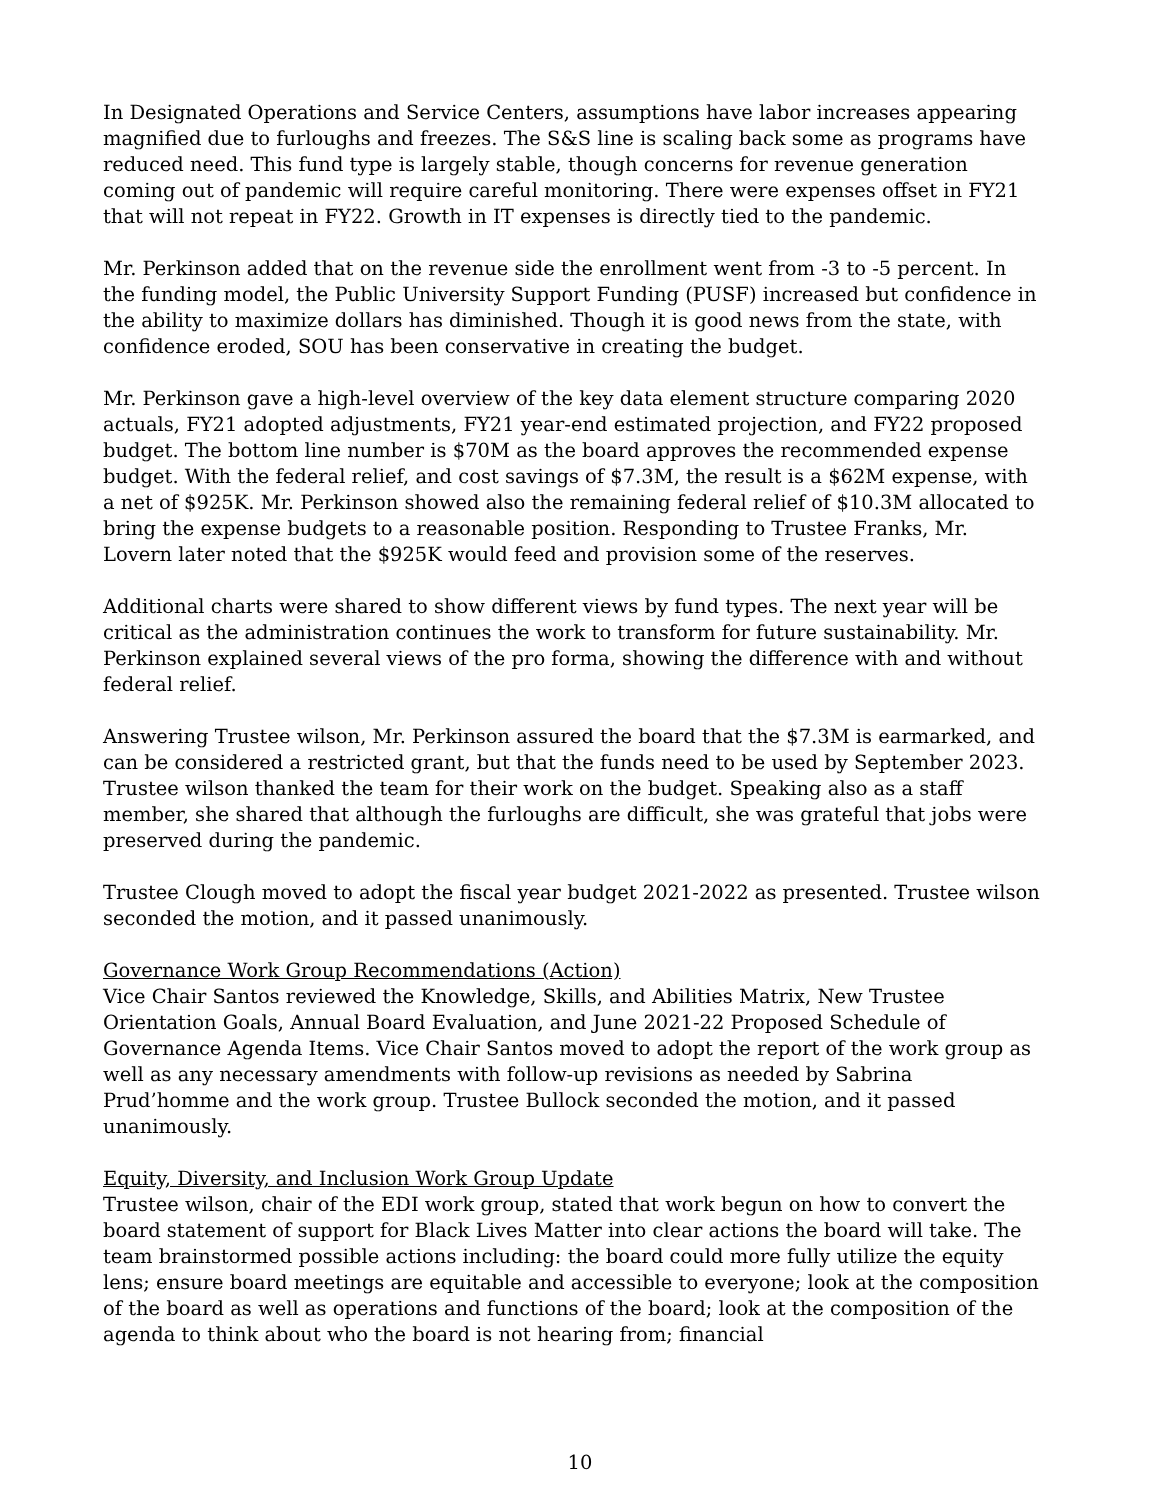In Designated Operations and Service Centers, assumptions have labor increases appearing magnified due to furloughs and freezes. The S&S line is scaling back some as programs have reduced need. This fund type is largely stable, though concerns for revenue generation coming out of pandemic will require careful monitoring. There were expenses offset in FY21 that will not repeat in FY22. Growth in IT expenses is directly tied to the pandemic.
Mr. Perkinson added that on the revenue side the enrollment went from -3 to -5 percent. In the funding model, the Public University Support Funding (PUSF) increased but confidence in the ability to maximize dollars has diminished. Though it is good news from the state, with confidence eroded, SOU has been conservative in creating the budget.
Mr. Perkinson gave a high-level overview of the key data element structure comparing 2020 actuals, FY21 adopted adjustments, FY21 year-end estimated projection, and FY22 proposed budget. The bottom line number is $70M as the board approves the recommended expense budget. With the federal relief, and cost savings of $7.3M, the result is a $62M expense, with a net of $925K. Mr. Perkinson showed also the remaining federal relief of $10.3M allocated to bring the expense budgets to a reasonable position. Responding to Trustee Franks, Mr. Lovern later noted that the $925K would feed and provision some of the reserves.
Additional charts were shared to show different views by fund types. The next year will be critical as the administration continues the work to transform for future sustainability. Mr. Perkinson explained several views of the pro forma, showing the difference with and without federal relief.
Answering Trustee wilson, Mr. Perkinson assured the board that the $7.3M is earmarked, and can be considered a restricted grant, but that the funds need to be used by September 2023. Trustee wilson thanked the team for their work on the budget. Speaking also as a staff member, she shared that although the furloughs are difficult, she was grateful that jobs were preserved during the pandemic.
Trustee Clough moved to adopt the fiscal year budget 2021-2022 as presented. Trustee wilson seconded the motion, and it passed unanimously.
Governance Work Group Recommendations (Action)
Vice Chair Santos reviewed the Knowledge, Skills, and Abilities Matrix, New Trustee Orientation Goals, Annual Board Evaluation, and June 2021-22 Proposed Schedule of Governance Agenda Items. Vice Chair Santos moved to adopt the report of the work group as well as any necessary amendments with follow-up revisions as needed by Sabrina Prud’homme and the work group. Trustee Bullock seconded the motion, and it passed unanimously.
Equity, Diversity, and Inclusion Work Group Update
Trustee wilson, chair of the EDI work group, stated that work begun on how to convert the board statement of support for Black Lives Matter into clear actions the board will take. The team brainstormed possible actions including: the board could more fully utilize the equity lens; ensure board meetings are equitable and accessible to everyone; look at the composition of the board as well as operations and functions of the board; look at the composition of the agenda to think about who the board is not hearing from; financial
10